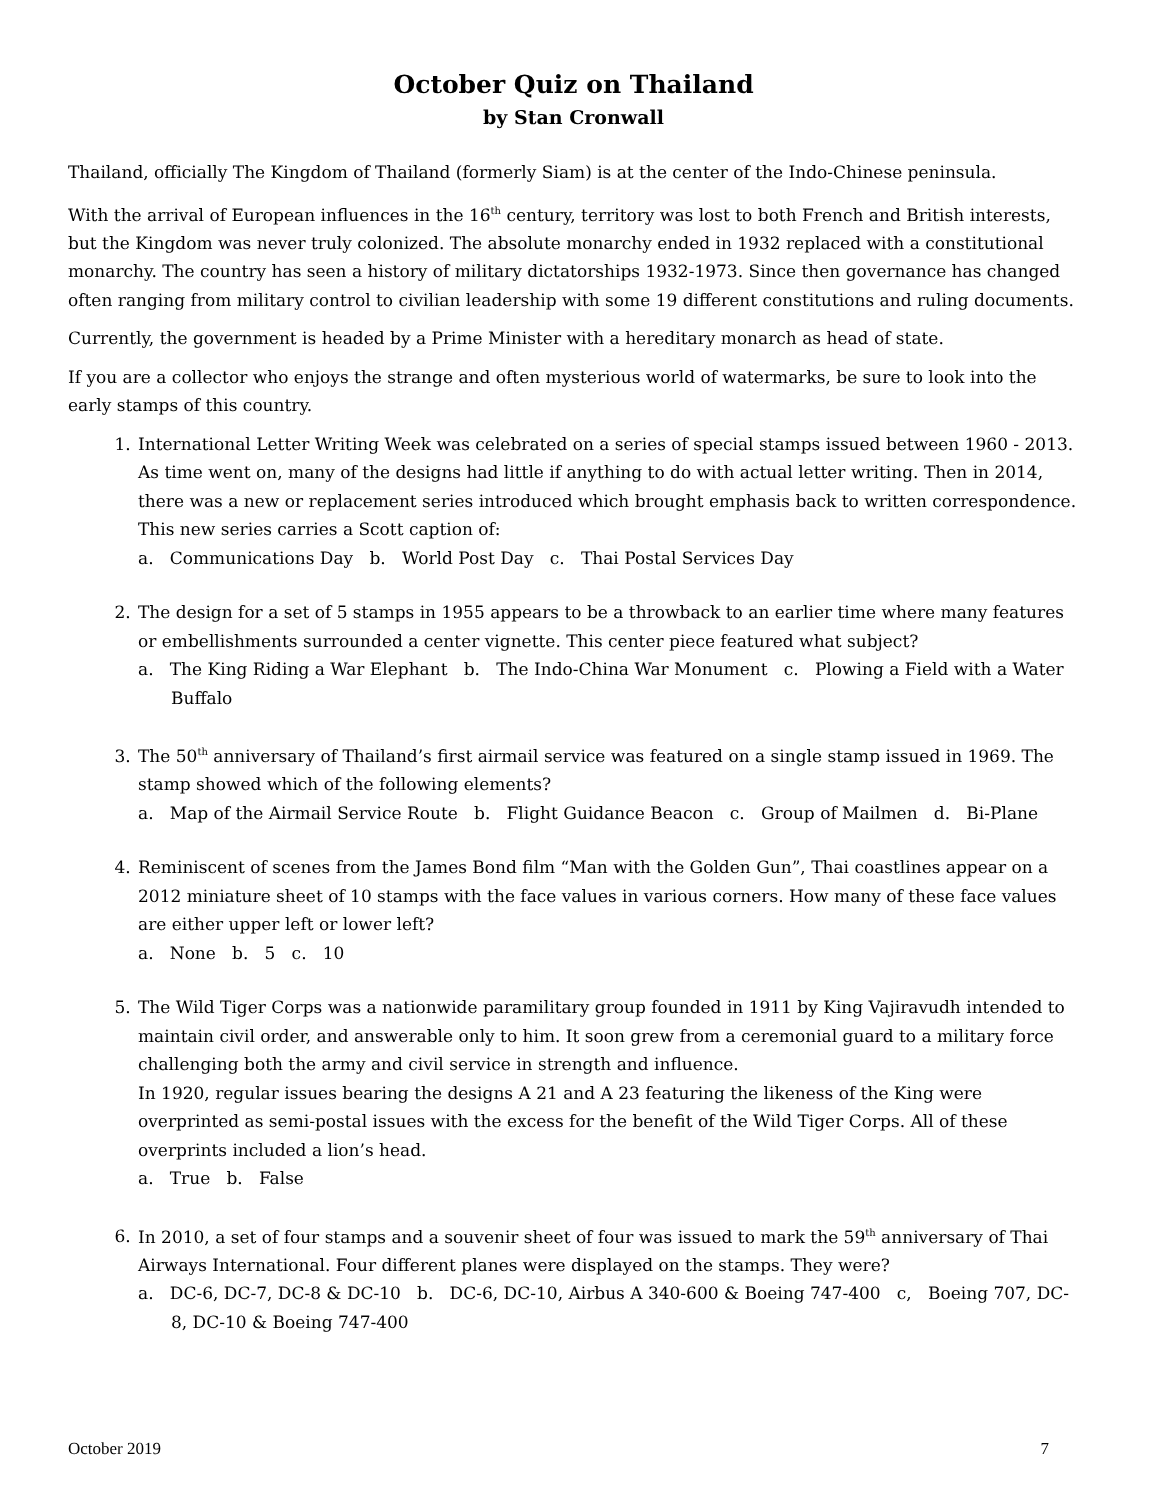October Quiz on Thailand
by Stan Cronwall
Thailand, officially The Kingdom of Thailand (formerly Siam) is at the center of the Indo-Chinese peninsula.
With the arrival of European influences in the 16<sup>th</sup> century, territory was lost to both French and British interests, but the Kingdom was never truly colonized. The absolute monarchy ended in 1932 replaced with a constitutional monarchy. The country has seen a history of military dictatorships 1932-1973. Since then governance has changed often ranging from military control to civilian leadership with some 19 different constitutions and ruling documents.
Currently, the government is headed by a Prime Minister with a hereditary monarch as head of state.
If you are a collector who enjoys the strange and often mysterious world of watermarks, be sure to look into the early stamps of this country.
1. International Letter Writing Week was celebrated on a series of special stamps issued between 1960 - 2013. As time went on, many of the designs had little if anything to do with actual letter writing. Then in 2014, there was a new or replacement series introduced which brought emphasis back to written correspondence. This new series carries a Scott caption of:
a. Communications Day b. World Post Day c. Thai Postal Services Day
2. The design for a set of 5 stamps in 1955 appears to be a throwback to an earlier time where many features or embellishments surrounded a center vignette. This center piece featured what subject?
a. The King Riding a War Elephant b. The Indo-China War Monument c. Plowing a Field with a Water Buffalo
3. The 50<sup>th</sup> anniversary of Thailand’s first airmail service was featured on a single stamp issued in 1969. The stamp showed which of the following elements?
a. Map of the Airmail Service Route b. Flight Guidance Beacon c. Group of Mailmen d. Bi-Plane
4. Reminiscent of scenes from the James Bond film “Man with the Golden Gun”, Thai coastlines appear on a 2012 miniature sheet of 10 stamps with the face values in various corners. How many of these face values are either upper left or lower left?
a. None b. 5 c. 10
5. The Wild Tiger Corps was a nationwide paramilitary group founded in 1911 by King Vajiravudh intended to maintain civil order, and answerable only to him. It soon grew from a ceremonial guard to a military force challenging both the army and civil service in strength and influence.
In 1920, regular issues bearing the designs A 21 and A 23 featuring the likeness of the King were overprinted as semi-postal issues with the excess for the benefit of the Wild Tiger Corps. All of these overprints included a lion’s head.
a. True b. False
6. In 2010, a set of four stamps and a souvenir sheet of four was issued to mark the 59<sup>th</sup> anniversary of Thai Airways International. Four different planes were displayed on the stamps. They were?
a. DC-6, DC-7, DC-8 & DC-10 b. DC-6, DC-10, Airbus A 340-600 & Boeing 747-400 c, Boeing 707, DC-8, DC-10 & Boeing 747-400
October 2019 7